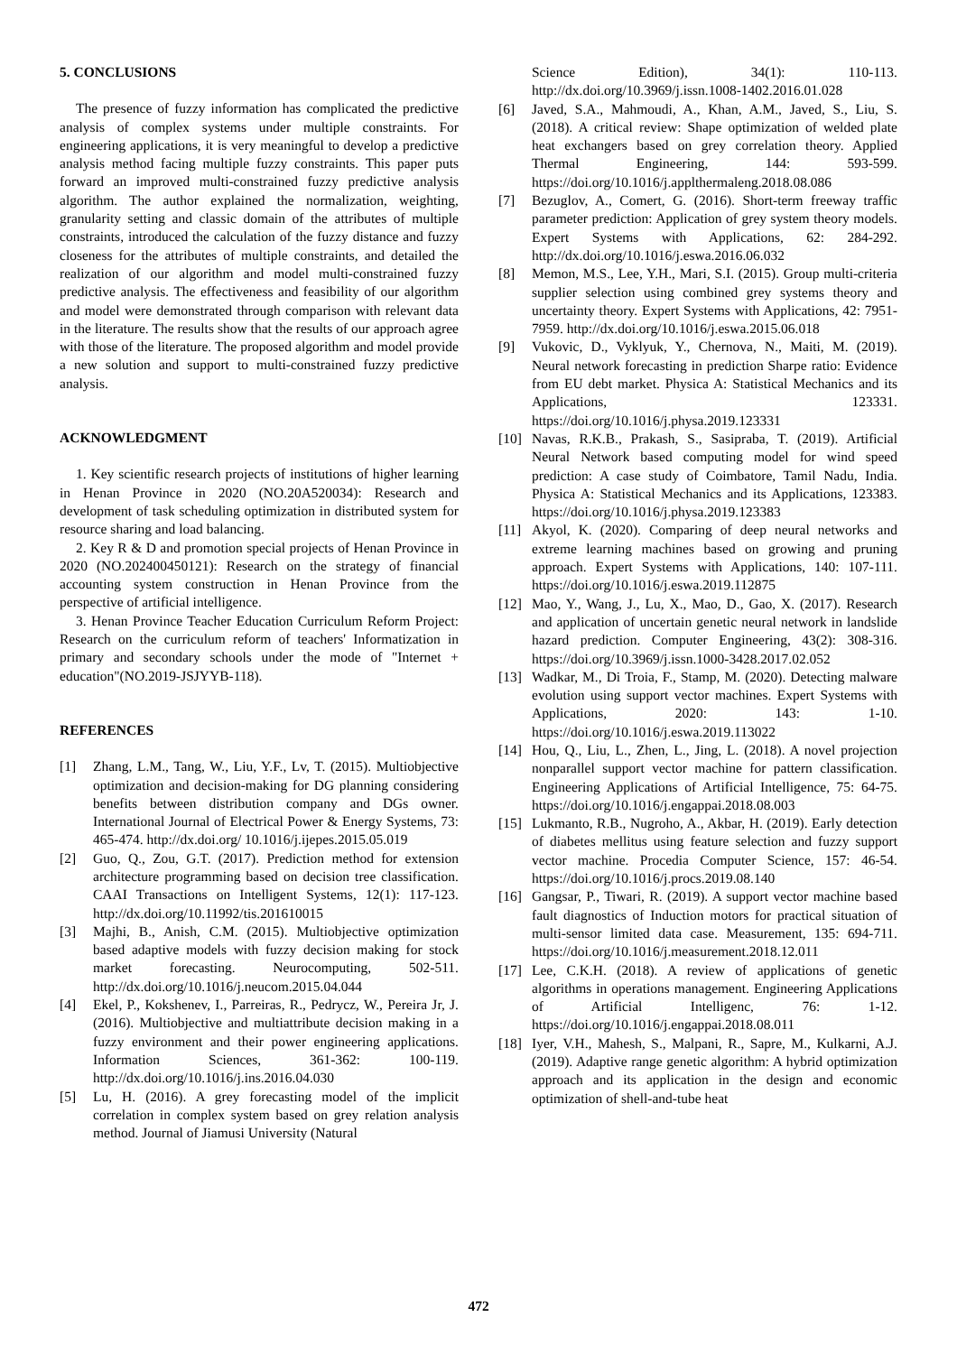5. CONCLUSIONS
The presence of fuzzy information has complicated the predictive analysis of complex systems under multiple constraints. For engineering applications, it is very meaningful to develop a predictive analysis method facing multiple fuzzy constraints. This paper puts forward an improved multi-constrained fuzzy predictive analysis algorithm. The author explained the normalization, weighting, granularity setting and classic domain of the attributes of multiple constraints, introduced the calculation of the fuzzy distance and fuzzy closeness for the attributes of multiple constraints, and detailed the realization of our algorithm and model multi-constrained fuzzy predictive analysis. The effectiveness and feasibility of our algorithm and model were demonstrated through comparison with relevant data in the literature. The results show that the results of our approach agree with those of the literature. The proposed algorithm and model provide a new solution and support to multi-constrained fuzzy predictive analysis.
ACKNOWLEDGMENT
1. Key scientific research projects of institutions of higher learning in Henan Province in 2020 (NO.20A520034): Research and development of task scheduling optimization in distributed system for resource sharing and load balancing.
2. Key R & D and promotion special projects of Henan Province in 2020 (NO.202400450121): Research on the strategy of financial accounting system construction in Henan Province from the perspective of artificial intelligence.
3. Henan Province Teacher Education Curriculum Reform Project: Research on the curriculum reform of teachers' Informatization in primary and secondary schools under the mode of "Internet + education"(NO.2019-JSJYYB-118).
REFERENCES
[1] Zhang, L.M., Tang, W., Liu, Y.F., Lv, T. (2015). Multiobjective optimization and decision-making for DG planning considering benefits between distribution company and DGs owner. International Journal of Electrical Power & Energy Systems, 73: 465-474. http://dx.doi.org/ 10.1016/j.ijepes.2015.05.019
[2] Guo, Q., Zou, G.T. (2017). Prediction method for extension architecture programming based on decision tree classification. CAAI Transactions on Intelligent Systems, 12(1): 117-123. http://dx.doi.org/10.11992/tis.201610015
[3] Majhi, B., Anish, C.M. (2015). Multiobjective optimization based adaptive models with fuzzy decision making for stock market forecasting. Neurocomputing, 502-511. http://dx.doi.org/10.1016/j.neucom.2015.04.044
[4] Ekel, P., Kokshenev, I., Parreiras, R., Pedrycz, W., Pereira Jr, J. (2016). Multiobjective and multiattribute decision making in a fuzzy environment and their power engineering applications. Information Sciences, 361-362: 100-119. http://dx.doi.org/10.1016/j.ins.2016.04.030
[5] Lu, H. (2016). A grey forecasting model of the implicit correlation in complex system based on grey relation analysis method. Journal of Jiamusi University (Natural
Science Edition), 34(1): 110-113. http://dx.doi.org/10.3969/j.issn.1008-1402.2016.01.028
[6] Javed, S.A., Mahmoudi, A., Khan, A.M., Javed, S., Liu, S. (2018). A critical review: Shape optimization of welded plate heat exchangers based on grey correlation theory. Applied Thermal Engineering, 144: 593-599. https://doi.org/10.1016/j.applthermaleng.2018.08.086
[7] Bezuglov, A., Comert, G. (2016). Short-term freeway traffic parameter prediction: Application of grey system theory models. Expert Systems with Applications, 62: 284-292. http://dx.doi.org/10.1016/j.eswa.2016.06.032
[8] Memon, M.S., Lee, Y.H., Mari, S.I. (2015). Group multi-criteria supplier selection using combined grey systems theory and uncertainty theory. Expert Systems with Applications, 42: 7951-7959. http://dx.doi.org/10.1016/j.eswa.2015.06.018
[9] Vukovic, D., Vyklyuk, Y., Chernova, N., Maiti, M. (2019). Neural network forecasting in prediction Sharpe ratio: Evidence from EU debt market. Physica A: Statistical Mechanics and its Applications, 123331. https://doi.org/10.1016/j.physa.2019.123331
[10] Navas, R.K.B., Prakash, S., Sasipraba, T. (2019). Artificial Neural Network based computing model for wind speed prediction: A case study of Coimbatore, Tamil Nadu, India. Physica A: Statistical Mechanics and its Applications, 123383. https://doi.org/10.1016/j.physa.2019.123383
[11] Akyol, K. (2020). Comparing of deep neural networks and extreme learning machines based on growing and pruning approach. Expert Systems with Applications, 140: 107-111. https://doi.org/10.1016/j.eswa.2019.112875
[12] Mao, Y., Wang, J., Lu, X., Mao, D., Gao, X. (2017). Research and application of uncertain genetic neural network in landslide hazard prediction. Computer Engineering, 43(2): 308-316. https://doi.org/10.3969/j.issn.1000-3428.2017.02.052
[13] Wadkar, M., Di Troia, F., Stamp, M. (2020). Detecting malware evolution using support vector machines. Expert Systems with Applications, 2020: 143: 1-10. https://doi.org/10.1016/j.eswa.2019.113022
[14] Hou, Q., Liu, L., Zhen, L., Jing, L. (2018). A novel projection nonparallel support vector machine for pattern classification. Engineering Applications of Artificial Intelligence, 75: 64-75. https://doi.org/10.1016/j.engappai.2018.08.003
[15] Lukmanto, R.B., Nugroho, A., Akbar, H. (2019). Early detection of diabetes mellitus using feature selection and fuzzy support vector machine. Procedia Computer Science, 157: 46-54. https://doi.org/10.1016/j.procs.2019.08.140
[16] Gangsar, P., Tiwari, R. (2019). A support vector machine based fault diagnostics of Induction motors for practical situation of multi-sensor limited data case. Measurement, 135: 694-711. https://doi.org/10.1016/j.measurement.2018.12.011
[17] Lee, C.K.H. (2018). A review of applications of genetic algorithms in operations management. Engineering Applications of Artificial Intelligenc, 76: 1-12. https://doi.org/10.1016/j.engappai.2018.08.011
[18] Iyer, V.H., Mahesh, S., Malpani, R., Sapre, M., Kulkarni, A.J. (2019). Adaptive range genetic algorithm: A hybrid optimization approach and its application in the design and economic optimization of shell-and-tube heat
472